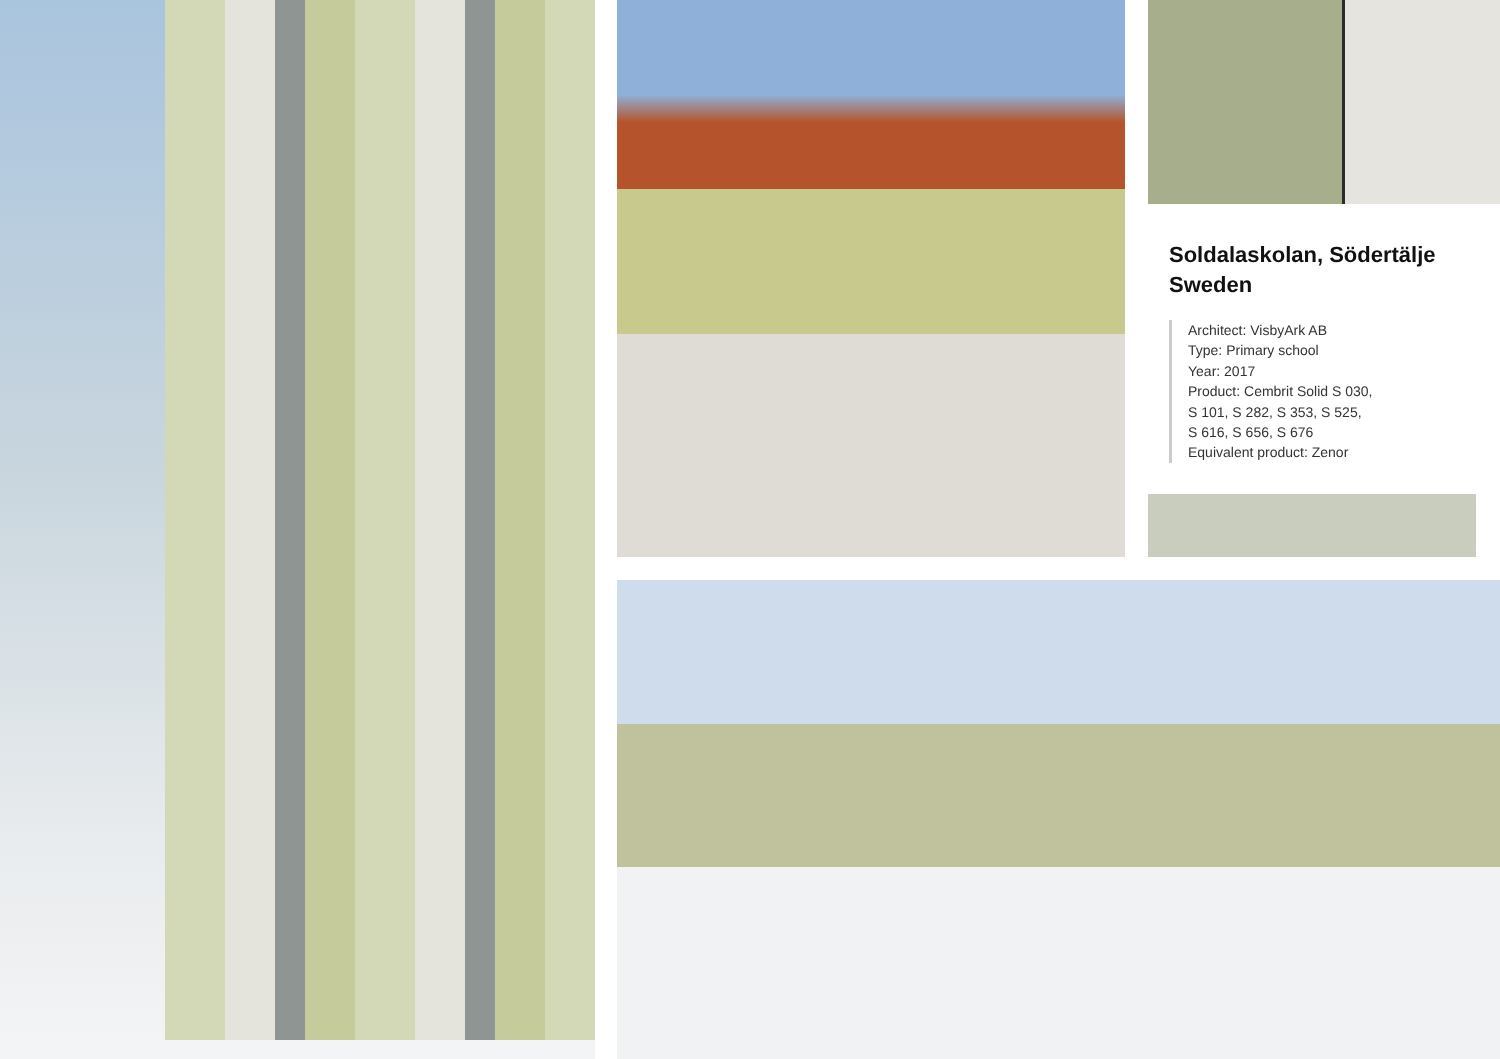Soldalaskolan, Södertälje
Sweden
Architect: VisbyArk AB
Type: Primary school
Year: 2017
Product: Cembrit Solid S 030,
S 101, S 282, S 353, S 525,
S 616, S 656, S 676
Equivalent product: Zenor